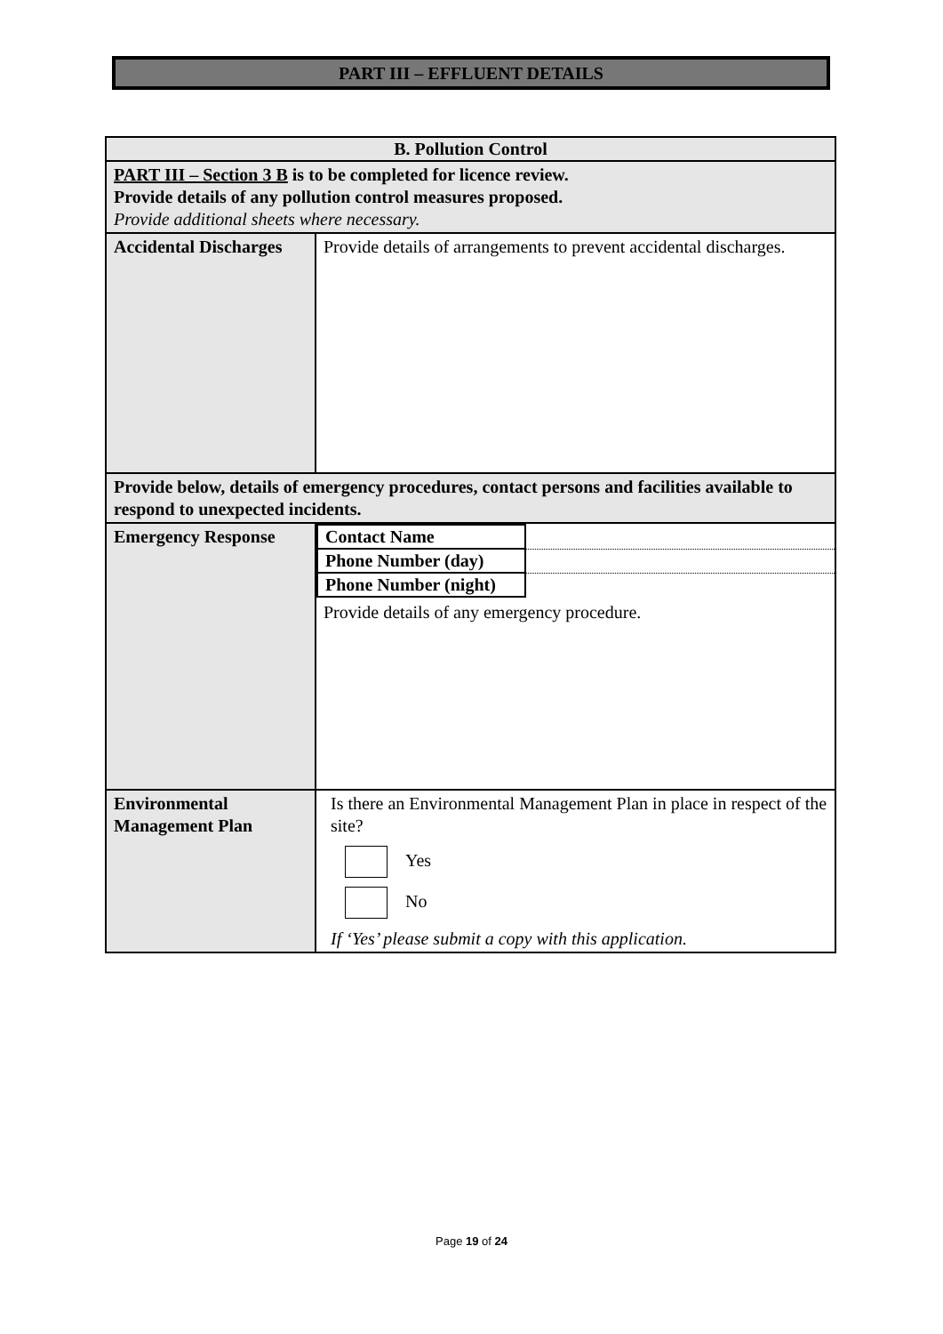PART III – EFFLUENT DETAILS
| B. Pollution Control | |
| PART III – Section 3 B is to be completed for licence review. Provide details of any pollution control measures proposed. Provide additional sheets where necessary. | |
| Accidental Discharges | Provide details of arrangements to prevent accidental discharges. |
| Provide below, details of emergency procedures, contact persons and facilities available to respond to unexpected incidents. | |
| Emergency Response | / Contact Name / / / Phone Number (day) / / / Phone Number (night) / / Provide details of any emergency procedure. |
| Environmental Management Plan | Is there an Environmental Management Plan in place in respect of the site? Yes No If ‘Yes’ please submit a copy with this application. |
Page 19 of 24